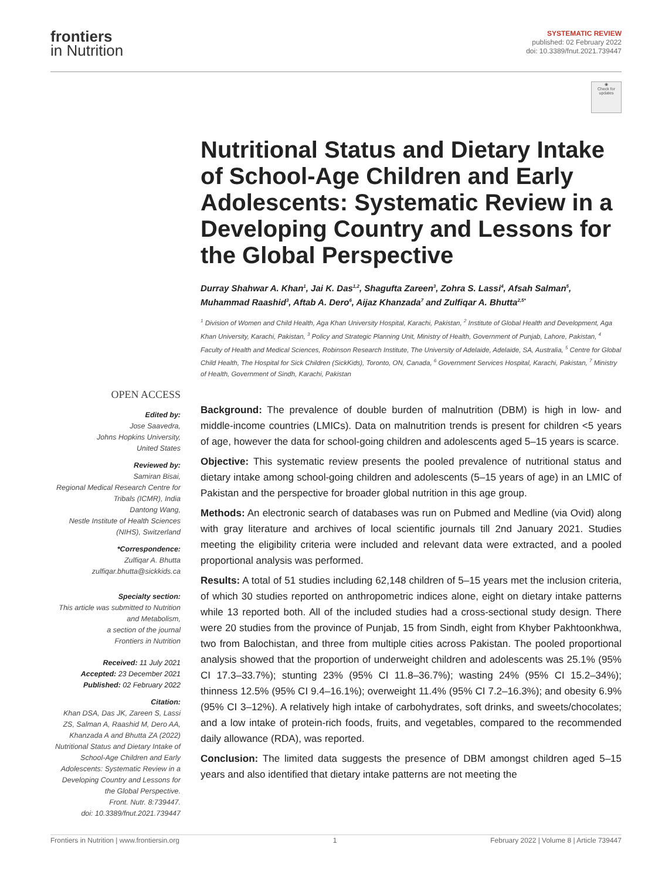frontiers
in Nutrition
SYSTEMATIC REVIEW
published: 02 February 2022
doi: 10.3389/fnut.2021.739447
◉
Check for
updates
Nutritional Status and Dietary Intake of School-Age Children and Early Adolescents: Systematic Review in a Developing Country and Lessons for the Global Perspective
Durray Shahwar A. Khan<sup>1</sup>, Jai K. Das<sup>1,2</sup>, Shagufta Zareen<sup>3</sup>, Zohra S. Lassi<sup>4</sup>, Afsah Salman<sup>5</sup>, Muhammad Raashid<sup>3</sup>, Aftab A. Dero<sup>6</sup>, Aijaz Khanzada<sup>7</sup> and Zulfiqar A. Bhutta<sup>2,5*</sup>
<sup>1</sup> Division of Women and Child Health, Aga Khan University Hospital, Karachi, Pakistan, <sup>2</sup> Institute of Global Health and Development, Aga Khan University, Karachi, Pakistan, <sup>3</sup> Policy and Strategic Planning Unit, Ministry of Health, Government of Punjab, Lahore, Pakistan, <sup>4</sup> Faculty of Health and Medical Sciences, Robinson Research Institute, The University of Adelaide, Adelaide, SA, Australia, <sup>5</sup> Centre for Global Child Health, The Hospital for Sick Children (SickKids), Toronto, ON, Canada, <sup>6</sup> Government Services Hospital, Karachi, Pakistan, <sup>7</sup> Ministry of Health, Government of Sindh, Karachi, Pakistan
OPEN ACCESS
Edited by:
Jose Saavedra,
Johns Hopkins University,
United States
Reviewed by:
Samiran Bisai,
Regional Medical Research Centre for Tribals (ICMR), India
Dantong Wang,
Nestle Institute of Health Sciences (NIHS), Switzerland
*Correspondence:
Zulfiqar A. Bhutta
zulfiqar.bhutta@sickkids.ca
Specialty section:
This article was submitted to Nutrition and Metabolism,
a section of the journal
Frontiers in Nutrition
Received: 11 July 2021
Accepted: 23 December 2021
Published: 02 February 2022
Citation:
Khan DSA, Das JK, Zareen S, Lassi ZS, Salman A, Raashid M, Dero AA, Khanzada A and Bhutta ZA (2022) Nutritional Status and Dietary Intake of School-Age Children and Early Adolescents: Systematic Review in a Developing Country and Lessons for the Global Perspective.
Front. Nutr. 8:739447.
doi: 10.3389/fnut.2021.739447
Background: The prevalence of double burden of malnutrition (DBM) is high in low- and middle-income countries (LMICs). Data on malnutrition trends is present for children <5 years of age, however the data for school-going children and adolescents aged 5–15 years is scarce.
Objective: This systematic review presents the pooled prevalence of nutritional status and dietary intake among school-going children and adolescents (5–15 years of age) in an LMIC of Pakistan and the perspective for broader global nutrition in this age group.
Methods: An electronic search of databases was run on Pubmed and Medline (via Ovid) along with gray literature and archives of local scientific journals till 2nd January 2021. Studies meeting the eligibility criteria were included and relevant data were extracted, and a pooled proportional analysis was performed.
Results: A total of 51 studies including 62,148 children of 5–15 years met the inclusion criteria, of which 30 studies reported on anthropometric indices alone, eight on dietary intake patterns while 13 reported both. All of the included studies had a cross-sectional study design. There were 20 studies from the province of Punjab, 15 from Sindh, eight from Khyber Pakhtoonkhwa, two from Balochistan, and three from multiple cities across Pakistan. The pooled proportional analysis showed that the proportion of underweight children and adolescents was 25.1% (95% CI 17.3–33.7%); stunting 23% (95% CI 11.8–36.7%); wasting 24% (95% CI 15.2–34%); thinness 12.5% (95% CI 9.4–16.1%); overweight 11.4% (95% CI 7.2–16.3%); and obesity 6.9% (95% CI 3–12%). A relatively high intake of carbohydrates, soft drinks, and sweets/chocolates; and a low intake of protein-rich foods, fruits, and vegetables, compared to the recommended daily allowance (RDA), was reported.
Conclusion: The limited data suggests the presence of DBM amongst children aged 5–15 years and also identified that dietary intake patterns are not meeting the
Frontiers in Nutrition | www.frontiersin.org 1 February 2022 | Volume 8 | Article 739447